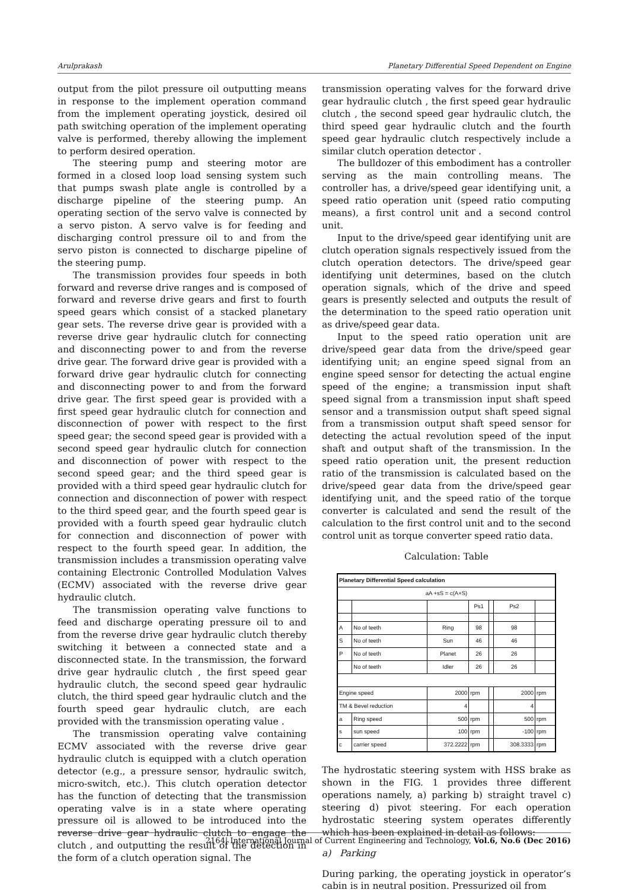Arulprakash Planetary Differential Speed Dependent on Engine
output from the pilot pressure oil outputting means in response to the implement operation command from the implement operating joystick, desired oil path switching operation of the implement operating valve is performed, thereby allowing the implement to perform desired operation.
The steering pump and steering motor are formed in a closed loop load sensing system such that pumps swash plate angle is controlled by a discharge pipeline of the steering pump. An operating section of the servo valve is connected by a servo piston. A servo valve is for feeding and discharging control pressure oil to and from the servo piston is connected to discharge pipeline of the steering pump.
The transmission provides four speeds in both forward and reverse drive ranges and is composed of forward and reverse drive gears and first to fourth speed gears which consist of a stacked planetary gear sets. The reverse drive gear is provided with a reverse drive gear hydraulic clutch for connecting and disconnecting power to and from the reverse drive gear. The forward drive gear is provided with a forward drive gear hydraulic clutch for connecting and disconnecting power to and from the forward drive gear. The first speed gear is provided with a first speed gear hydraulic clutch for connection and disconnection of power with respect to the first speed gear; the second speed gear is provided with a second speed gear hydraulic clutch for connection and disconnection of power with respect to the second speed gear; and the third speed gear is provided with a third speed gear hydraulic clutch for connection and disconnection of power with respect to the third speed gear, and the fourth speed gear is provided with a fourth speed gear hydraulic clutch for connection and disconnection of power with respect to the fourth speed gear. In addition, the transmission includes a transmission operating valve containing Electronic Controlled Modulation Valves (ECMV) associated with the reverse drive gear hydraulic clutch.
The transmission operating valve functions to feed and discharge operating pressure oil to and from the reverse drive gear hydraulic clutch thereby switching it between a connected state and a disconnected state. In the transmission, the forward drive gear hydraulic clutch , the first speed gear hydraulic clutch, the second speed gear hydraulic clutch, the third speed gear hydraulic clutch and the fourth speed gear hydraulic clutch, are each provided with the transmission operating value .
The transmission operating valve containing ECMV associated with the reverse drive gear hydraulic clutch is equipped with a clutch operation detector (e.g., a pressure sensor, hydraulic switch, micro-switch, etc.). This clutch operation detector has the function of detecting that the transmission operating valve is in a state where operating pressure oil is allowed to be introduced into the reverse drive gear hydraulic clutch to engage the clutch , and outputting the result of the detection in the form of a clutch operation signal. The
transmission operating valves for the forward drive gear hydraulic clutch , the first speed gear hydraulic clutch , the second speed gear hydraulic clutch, the third speed gear hydraulic clutch and the fourth speed gear hydraulic clutch respectively include a similar clutch operation detector .
The bulldozer of this embodiment has a controller serving as the main controlling means. The controller has, a drive/speed gear identifying unit, a speed ratio operation unit (speed ratio computing means), a first control unit and a second control unit.
Input to the drive/speed gear identifying unit are clutch operation signals respectively issued from the clutch operation detectors. The drive/speed gear identifying unit determines, based on the clutch operation signals, which of the drive and speed gears is presently selected and outputs the result of the determination to the speed ratio operation unit as drive/speed gear data.
Input to the speed ratio operation unit are drive/speed gear data from the drive/speed gear identifying unit; an engine speed signal from an engine speed sensor for detecting the actual engine speed of the engine; a transmission input shaft speed signal from a transmission input shaft speed sensor and a transmission output shaft speed signal from a transmission output shaft speed sensor for detecting the actual revolution speed of the input shaft and output shaft of the transmission. In the speed ratio operation unit, the present reduction ratio of the transmission is calculated based on the drive/speed gear data from the drive/speed gear identifying unit, and the speed ratio of the torque converter is calculated and send the result of the calculation to the first control unit and to the second control unit as torque converter speed ratio data.
Calculation: Table
| Planetary Differential Speed calculation | | | | | | |
| --- | --- | --- | --- | --- | --- | --- |
| aA +sS = c(A+S) | | | | | | |
| | | | Ps1 | | Ps2 | |
| A | No of teeth | Ring | 98 | | 98 | |
| S | No of teeth | Sun | 46 | | 46 | |
| P | No of teeth | Planet | 26 | | 26 | |
| | No of teeth | Idler | 26 | | 26 | |
| Engine speed | | 2000 | rpm | | 2000 | rpm |
| TM & Bevel reduction | | 4 | | | 4 | |
| a | Ring speed | 500 | rpm | | 500 | rpm |
| s | sun speed | 100 | rpm | | -100 | rpm |
| c | carrier speed | 372.2222 | rpm | | 308.3333 | rpm |
The hydrostatic steering system with HSS brake as shown in the FIG. 1 provides three different operations namely, a) parking b) straight travel c) steering d) pivot steering. For each operation hydrostatic steering system operates differently which has been explained in detail as follows:
a) Parking
During parking, the operating joystick in operator’s cabin is in neutral position. Pressurized oil from
2164| International Journal of Current Engineering and Technology, Vol.6, No.6 (Dec 2016)